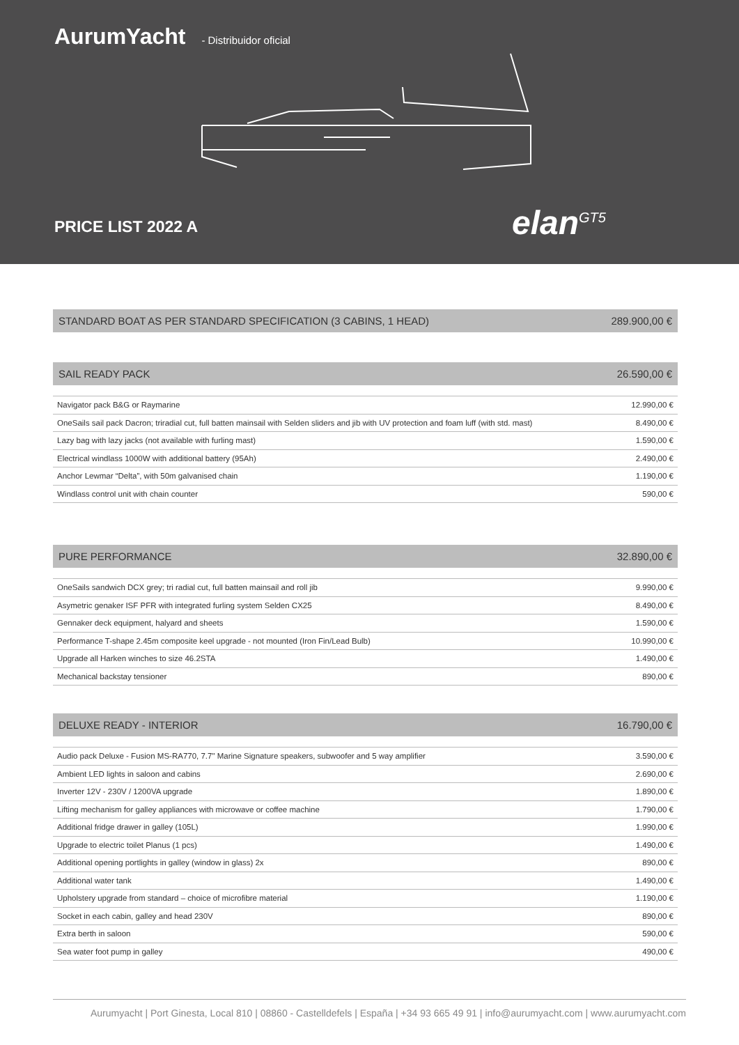AurumYacht - Distribuidor oficial
PRICE LIST 2022 A elan<sup>GT5</sup>
STANDARD BOAT AS PER STANDARD SPECIFICATION (3 CABINS, 1 HEAD) 289.900,00 €
SAIL READY PACK 26.590,00 €
| Navigator pack B&G or Raymarine | 12.990,00 € |
| OneSails sail pack Dacron; triradial cut, full batten mainsail with Selden sliders and jib with UV protection and foam luff (with std. mast) | 8.490,00 € |
| Lazy bag with lazy jacks (not available with furling mast) | 1.590,00 € |
| Electrical windlass 1000W with additional battery (95Ah) | 2.490,00 € |
| Anchor Lewmar “Delta”, with 50m galvanised chain | 1.190,00 € |
| Windlass control unit with chain counter | 590,00 € |
PURE PERFORMANCE 32.890,00 €
| OneSails sandwich DCX grey; tri radial cut, full batten mainsail and roll jib | 9.990,00 € |
| Asymetric genaker ISF PFR with integrated furling system Selden CX25 | 8.490,00 € |
| Gennaker deck equipment, halyard and sheets | 1.590,00 € |
| Performance T-shape 2.45m composite keel upgrade - not mounted (Iron Fin/Lead Bulb) | 10.990,00 € |
| Upgrade all Harken winches to size 46.2STA | 1.490,00 € |
| Mechanical backstay tensioner | 890,00 € |
DELUXE READY - INTERIOR 16.790,00 €
| Audio pack Deluxe - Fusion MS-RA770, 7.7" Marine Signature speakers, subwoofer and 5 way amplifier | 3.590,00 € |
| Ambient LED lights in saloon and cabins | 2.690,00 € |
| Inverter 12V - 230V / 1200VA upgrade | 1.890,00 € |
| Lifting mechanism for galley appliances with microwave or coffee machine | 1.790,00 € |
| Additional fridge drawer in galley (105L) | 1.990,00 € |
| Upgrade to electric toilet Planus (1 pcs) | 1.490,00 € |
| Additional opening portlights in galley (window in glass) 2x | 890,00 € |
| Additional water tank | 1.490,00 € |
| Upholstery upgrade from standard – choice of microfibre material | 1.190,00 € |
| Socket in each cabin, galley and head 230V | 890,00 € |
| Extra berth in saloon | 590,00 € |
| Sea water foot pump in galley | 490,00 € |
Aurumyacht | Port Ginesta, Local 810 | 08860 - Castelldefels | España | +34 93 665 49 91 | info@aurumyacht.com | www.aurumyacht.com